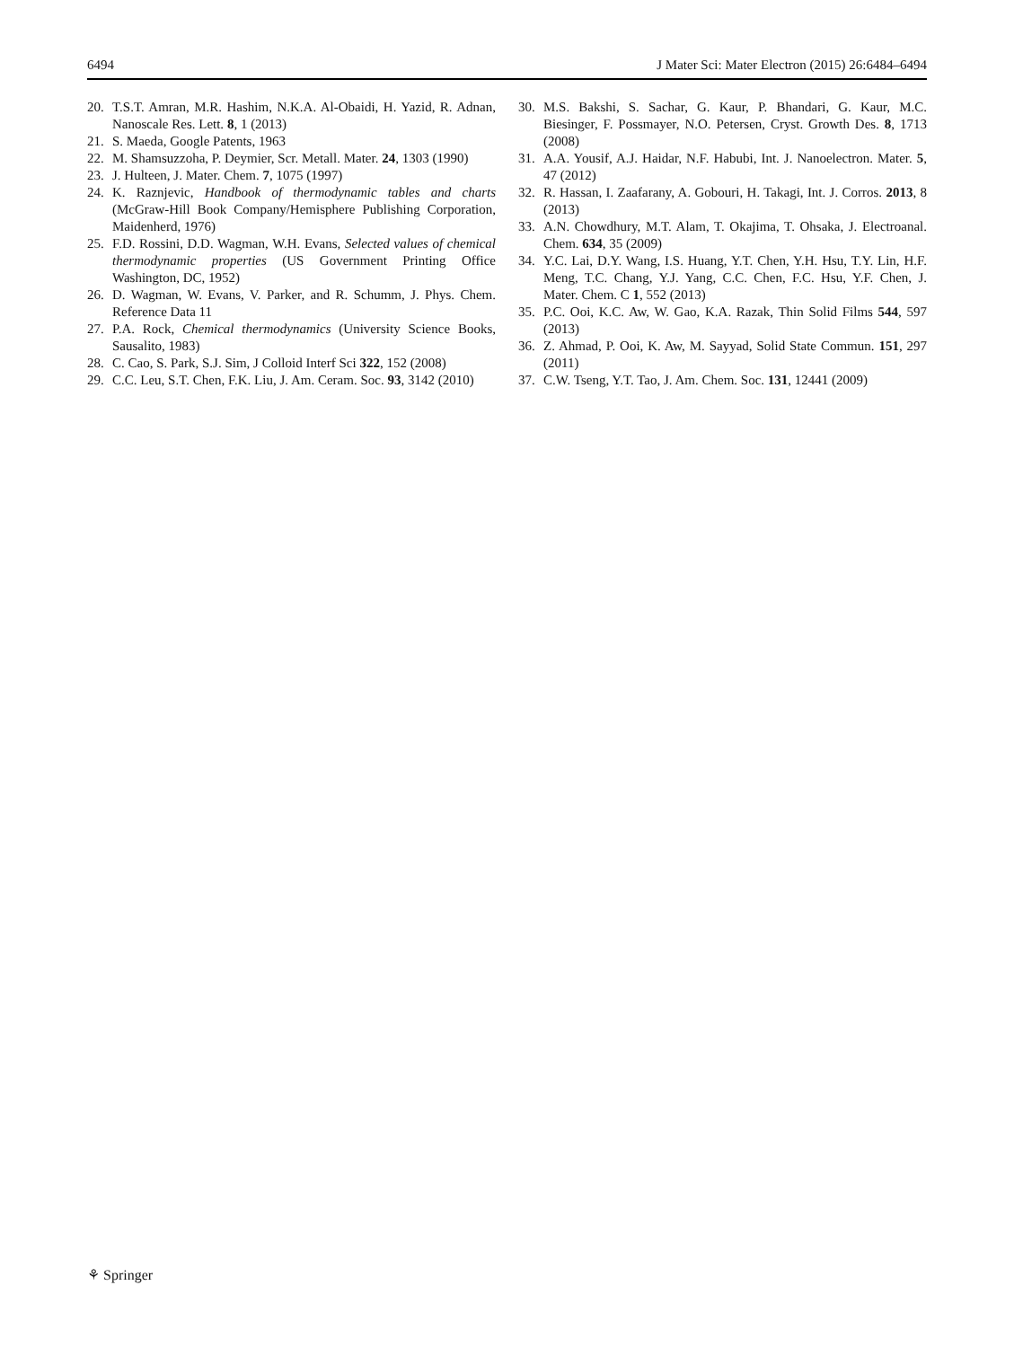6494 J Mater Sci: Mater Electron (2015) 26:6484–6494
20. T.S.T. Amran, M.R. Hashim, N.K.A. Al-Obaidi, H. Yazid, R. Adnan, Nanoscale Res. Lett. 8, 1 (2013)
21. S. Maeda, Google Patents, 1963
22. M. Shamsuzzoha, P. Deymier, Scr. Metall. Mater. 24, 1303 (1990)
23. J. Hulteen, J. Mater. Chem. 7, 1075 (1997)
24. K. Raznjevic, Handbook of thermodynamic tables and charts (McGraw-Hill Book Company/Hemisphere Publishing Corporation, Maidenherd, 1976)
25. F.D. Rossini, D.D. Wagman, W.H. Evans, Selected values of chemical thermodynamic properties (US Government Printing Office Washington, DC, 1952)
26. D. Wagman, W. Evans, V. Parker, and R. Schumm, J. Phys. Chem. Reference Data 11
27. P.A. Rock, Chemical thermodynamics (University Science Books, Sausalito, 1983)
28. C. Cao, S. Park, S.J. Sim, J Colloid Interf Sci 322, 152 (2008)
29. C.C. Leu, S.T. Chen, F.K. Liu, J. Am. Ceram. Soc. 93, 3142 (2010)
30. M.S. Bakshi, S. Sachar, G. Kaur, P. Bhandari, G. Kaur, M.C. Biesinger, F. Possmayer, N.O. Petersen, Cryst. Growth Des. 8, 1713 (2008)
31. A.A. Yousif, A.J. Haidar, N.F. Habubi, Int. J. Nanoelectron. Mater. 5, 47 (2012)
32. R. Hassan, I. Zaafarany, A. Gobouri, H. Takagi, Int. J. Corros. 2013, 8 (2013)
33. A.N. Chowdhury, M.T. Alam, T. Okajima, T. Ohsaka, J. Electroanal. Chem. 634, 35 (2009)
34. Y.C. Lai, D.Y. Wang, I.S. Huang, Y.T. Chen, Y.H. Hsu, T.Y. Lin, H.F. Meng, T.C. Chang, Y.J. Yang, C.C. Chen, F.C. Hsu, Y.F. Chen, J. Mater. Chem. C 1, 552 (2013)
35. P.C. Ooi, K.C. Aw, W. Gao, K.A. Razak, Thin Solid Films 544, 597 (2013)
36. Z. Ahmad, P. Ooi, K. Aw, M. Sayyad, Solid State Commun. 151, 297 (2011)
37. C.W. Tseng, Y.T. Tao, J. Am. Chem. Soc. 131, 12441 (2009)
⚘ Springer